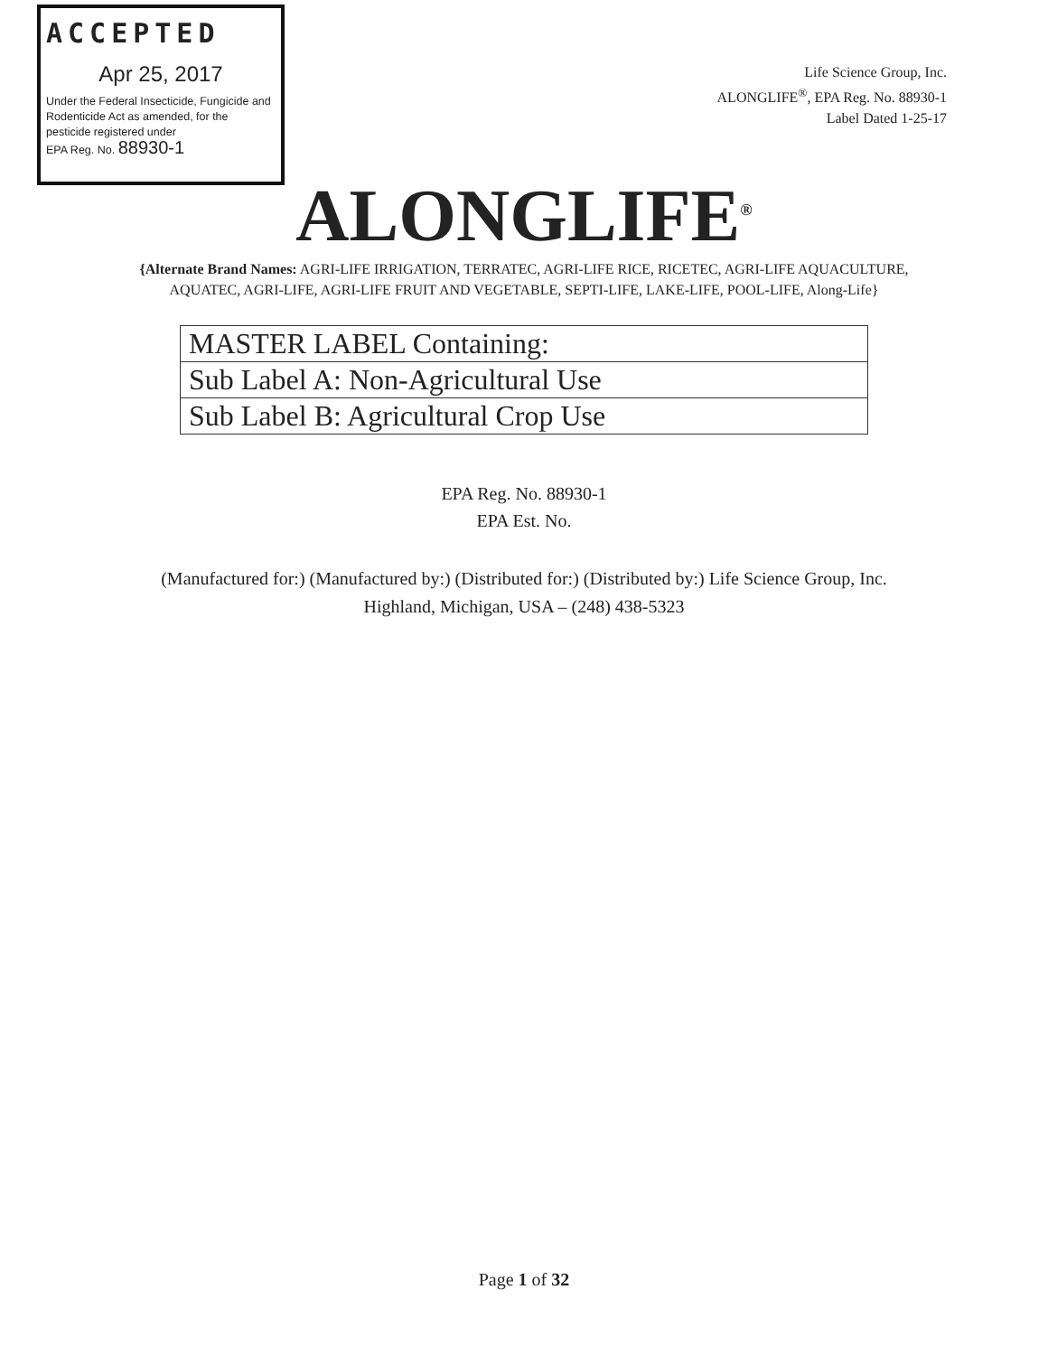ACCEPTED
Apr 25, 2017
Under the Federal Insecticide, Fungicide and Rodenticide Act as amended, for the pesticide registered under
EPA Reg. No. 88930-1
Life Science Group, Inc.
ALONGLIFE<sup>®</sup>, EPA Reg. No. 88930-1
Label Dated 1-25-17
ALONGLIFE<sup>®</sup>
{Alternate Brand Names: AGRI-LIFE IRRIGATION, TERRATEC, AGRI-LIFE RICE, RICETEC, AGRI-LIFE AQUACULTURE, AQUATEC, AGRI-LIFE, AGRI-LIFE FRUIT AND VEGETABLE, SEPTI-LIFE, LAKE-LIFE, POOL-LIFE, Along-Life}
| MASTER LABEL Containing: |
| Sub Label A: Non-Agricultural Use |
| Sub Label B: Agricultural Crop Use |
EPA Reg. No. 88930-1
EPA Est. No.
(Manufactured for:) (Manufactured by:) (Distributed for:) (Distributed by:) Life Science Group, Inc.
Highland, Michigan, USA – (248) 438-5323
Page 1 of 32